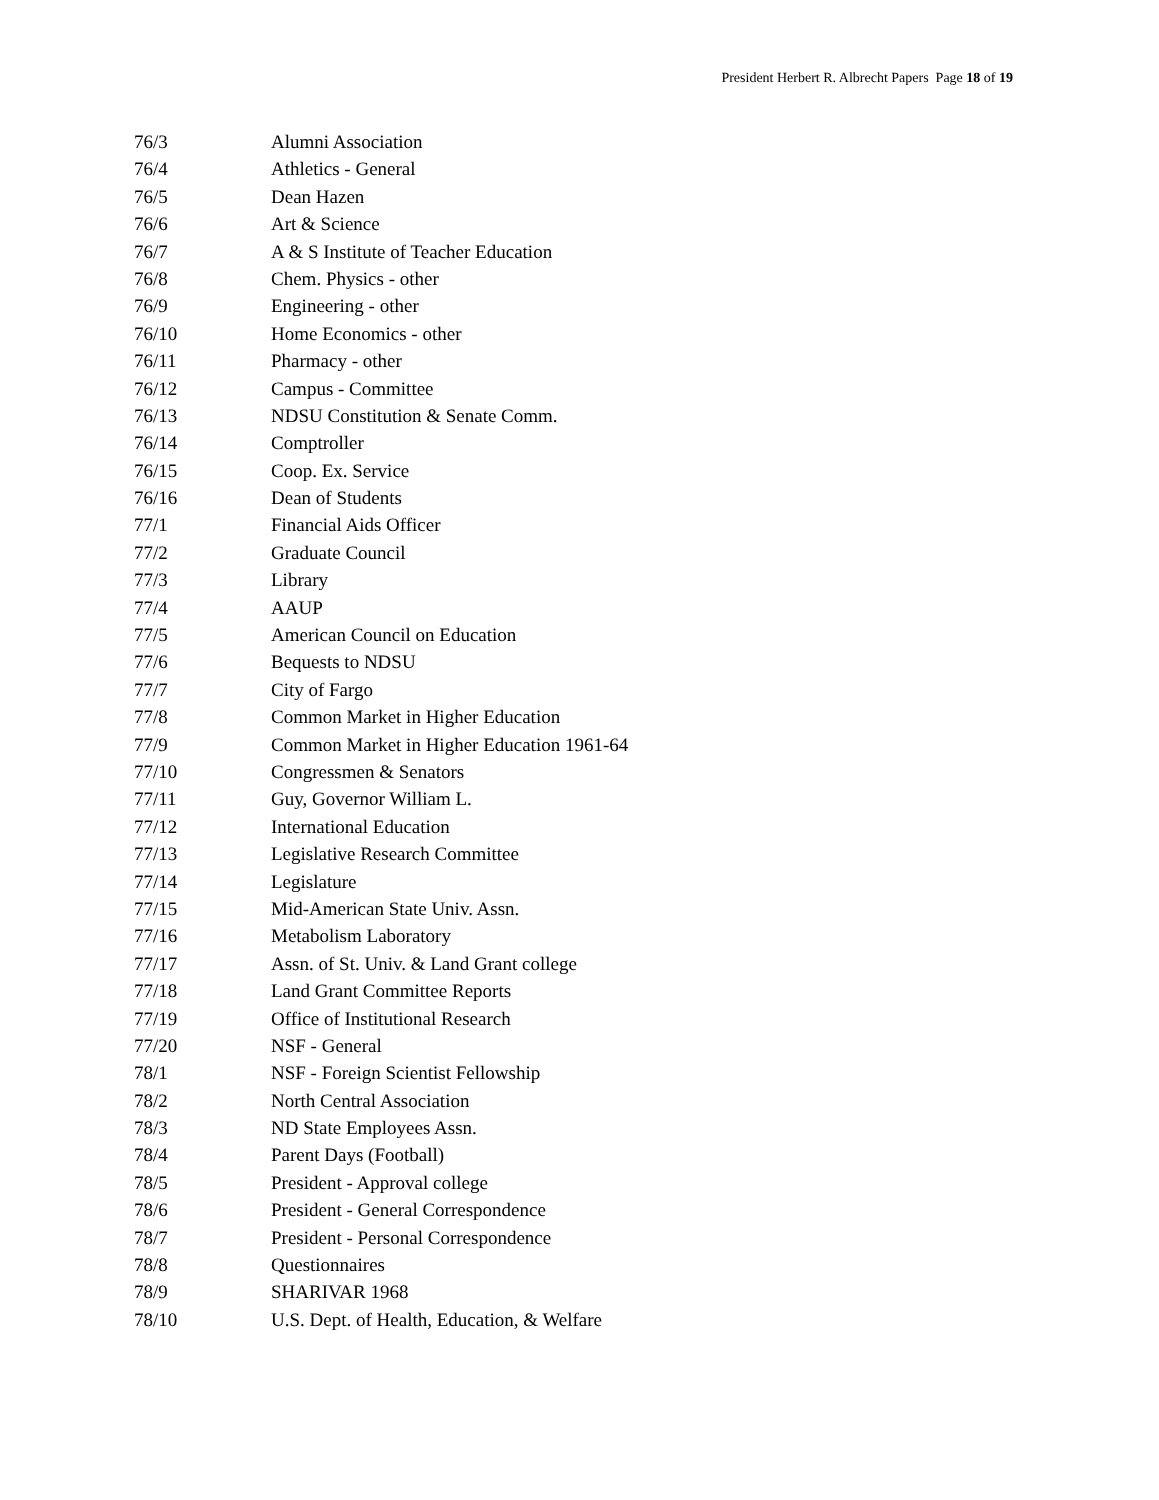President Herbert R. Albrecht Papers Page 18 of 19
| 76/3 | Alumni Association |
| 76/4 | Athletics - General |
| 76/5 | Dean Hazen |
| 76/6 | Art & Science |
| 76/7 | A & S Institute of Teacher Education |
| 76/8 | Chem. Physics - other |
| 76/9 | Engineering - other |
| 76/10 | Home Economics - other |
| 76/11 | Pharmacy - other |
| 76/12 | Campus - Committee |
| 76/13 | NDSU Constitution & Senate Comm. |
| 76/14 | Comptroller |
| 76/15 | Coop. Ex. Service |
| 76/16 | Dean of Students |
| 77/1 | Financial Aids Officer |
| 77/2 | Graduate Council |
| 77/3 | Library |
| 77/4 | AAUP |
| 77/5 | American Council on Education |
| 77/6 | Bequests to NDSU |
| 77/7 | City of Fargo |
| 77/8 | Common Market in Higher Education |
| 77/9 | Common Market in Higher Education 1961-64 |
| 77/10 | Congressmen & Senators |
| 77/11 | Guy, Governor William L. |
| 77/12 | International Education |
| 77/13 | Legislative Research Committee |
| 77/14 | Legislature |
| 77/15 | Mid-American State Univ. Assn. |
| 77/16 | Metabolism Laboratory |
| 77/17 | Assn. of St. Univ. & Land Grant college |
| 77/18 | Land Grant Committee Reports |
| 77/19 | Office of Institutional Research |
| 77/20 | NSF - General |
| 78/1 | NSF - Foreign Scientist Fellowship |
| 78/2 | North Central Association |
| 78/3 | ND State Employees Assn. |
| 78/4 | Parent Days (Football) |
| 78/5 | President - Approval college |
| 78/6 | President - General Correspondence |
| 78/7 | President - Personal Correspondence |
| 78/8 | Questionnaires |
| 78/9 | SHARIVAR 1968 |
| 78/10 | U.S. Dept. of Health, Education, & Welfare |